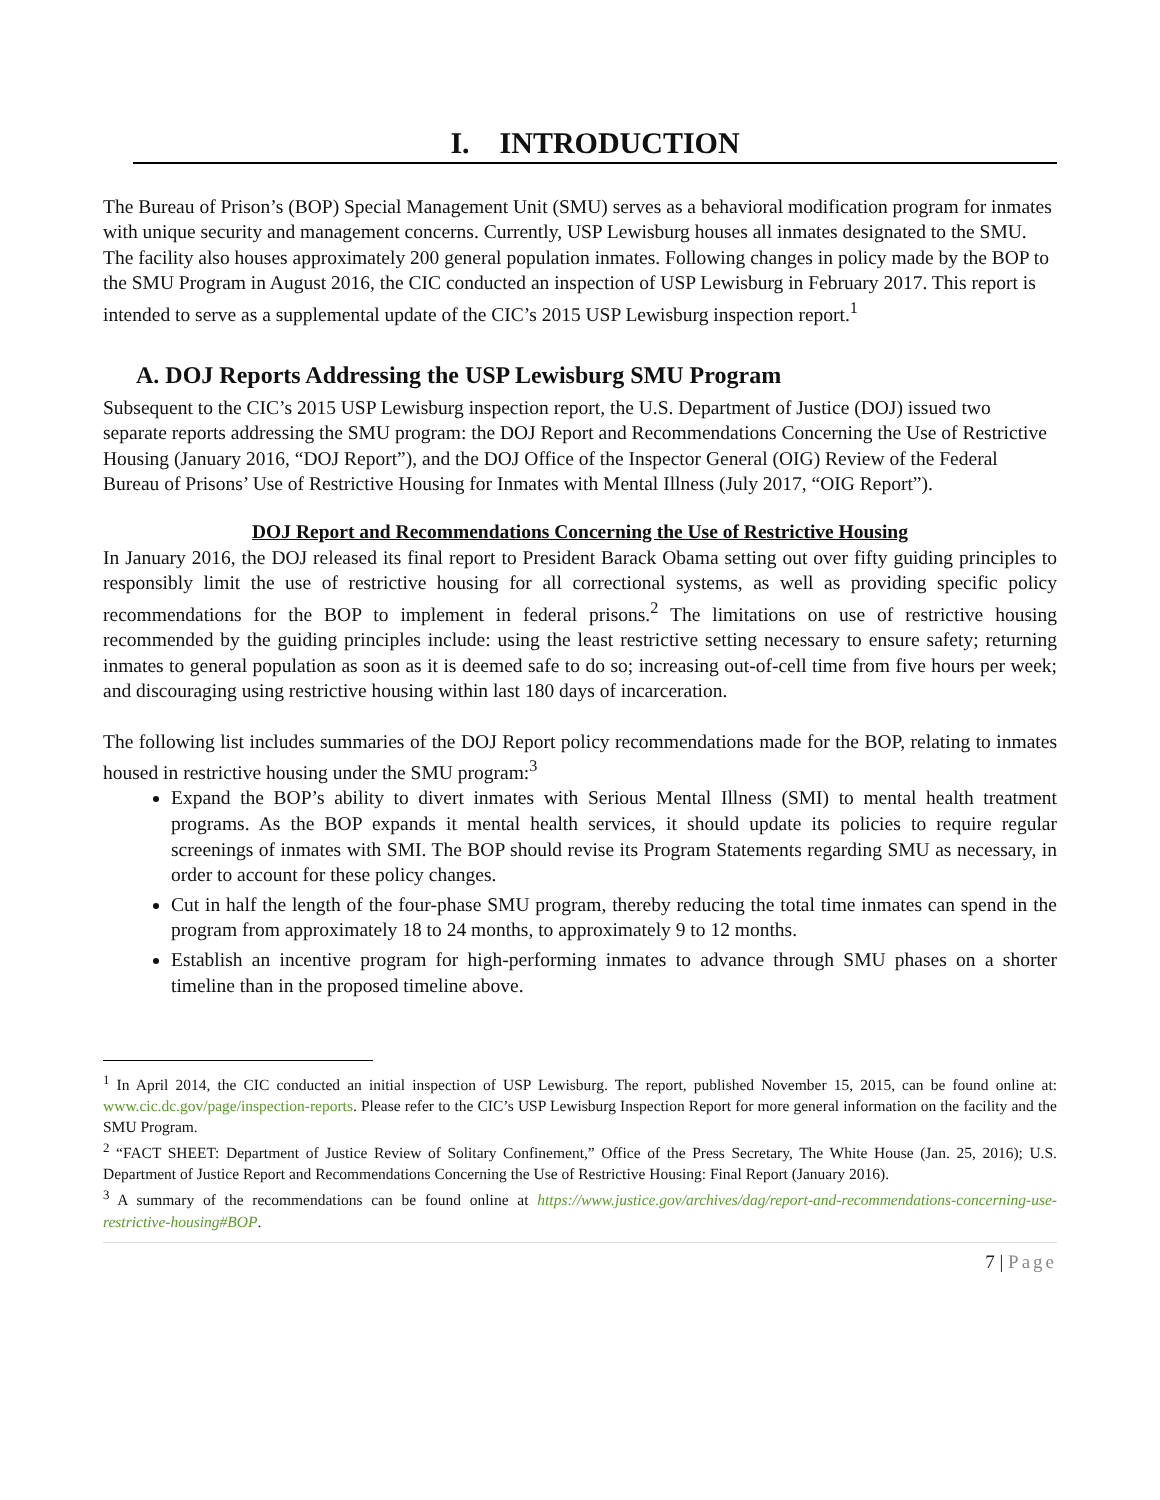I. INTRODUCTION
The Bureau of Prison’s (BOP) Special Management Unit (SMU) serves as a behavioral modification program for inmates with unique security and management concerns. Currently, USP Lewisburg houses all inmates designated to the SMU. The facility also houses approximately 200 general population inmates. Following changes in policy made by the BOP to the SMU Program in August 2016, the CIC conducted an inspection of USP Lewisburg in February 2017. This report is intended to serve as a supplemental update of the CIC’s 2015 USP Lewisburg inspection report.<sup>1</sup>
A. DOJ Reports Addressing the USP Lewisburg SMU Program
Subsequent to the CIC’s 2015 USP Lewisburg inspection report, the U.S. Department of Justice (DOJ) issued two separate reports addressing the SMU program: the DOJ Report and Recommendations Concerning the Use of Restrictive Housing (January 2016, “DOJ Report”), and the DOJ Office of the Inspector General (OIG) Review of the Federal Bureau of Prisons’ Use of Restrictive Housing for Inmates with Mental Illness (July 2017, “OIG Report”).
DOJ Report and Recommendations Concerning the Use of Restrictive Housing
In January 2016, the DOJ released its final report to President Barack Obama setting out over fifty guiding principles to responsibly limit the use of restrictive housing for all correctional systems, as well as providing specific policy recommendations for the BOP to implement in federal prisons.<sup>2</sup> The limitations on use of restrictive housing recommended by the guiding principles include: using the least restrictive setting necessary to ensure safety; returning inmates to general population as soon as it is deemed safe to do so; increasing out-of-cell time from five hours per week; and discouraging using restrictive housing within last 180 days of incarceration.
The following list includes summaries of the DOJ Report policy recommendations made for the BOP, relating to inmates housed in restrictive housing under the SMU program:<sup>3</sup>
Expand the BOP’s ability to divert inmates with Serious Mental Illness (SMI) to mental health treatment programs. As the BOP expands it mental health services, it should update its policies to require regular screenings of inmates with SMI. The BOP should revise its Program Statements regarding SMU as necessary, in order to account for these policy changes.
Cut in half the length of the four-phase SMU program, thereby reducing the total time inmates can spend in the program from approximately 18 to 24 months, to approximately 9 to 12 months.
Establish an incentive program for high-performing inmates to advance through SMU phases on a shorter timeline than in the proposed timeline above.
<sup>1</sup> In April 2014, the CIC conducted an initial inspection of USP Lewisburg. The report, published November 15, 2015, can be found online at: www.cic.dc.gov/page/inspection-reports. Please refer to the CIC’s USP Lewisburg Inspection Report for more general information on the facility and the SMU Program.
<sup>2</sup> “FACT SHEET: Department of Justice Review of Solitary Confinement,” Office of the Press Secretary, The White House (Jan. 25, 2016); U.S. Department of Justice Report and Recommendations Concerning the Use of Restrictive Housing: Final Report (January 2016).
<sup>3</sup> A summary of the recommendations can be found online at https://www.justice.gov/archives/dag/report-and-recommendations-concerning-use-restrictive-housing#BOP.
7 | Page